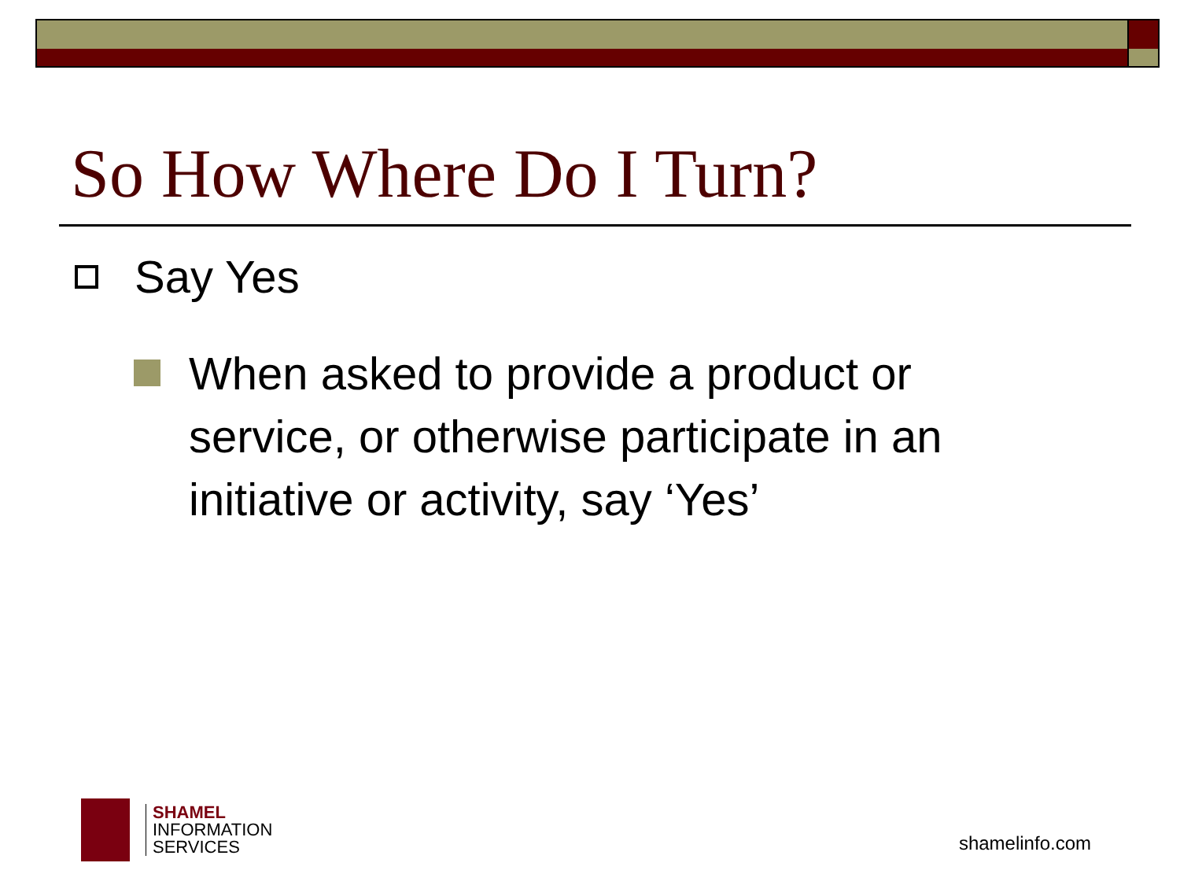So How Where Do I Turn?
Say Yes
When asked to provide a product or service, or otherwise participate in an initiative or activity, say ‘Yes’
SHAMEL
INFORMATION
SERVICES
shamelinfo.com